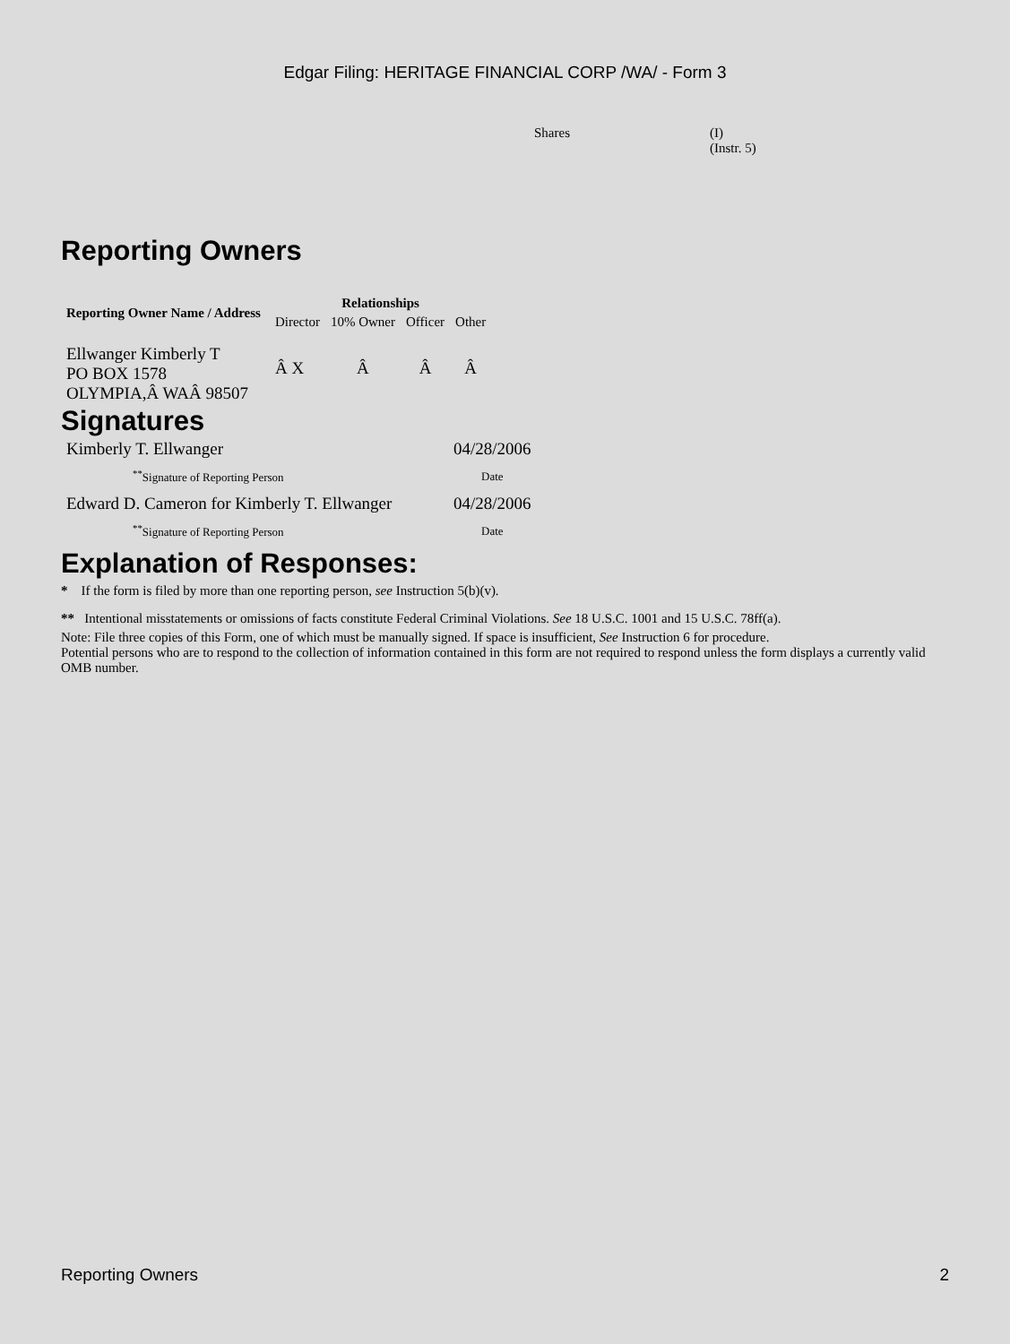Edgar Filing: HERITAGE FINANCIAL CORP /WA/ - Form 3
Shares (I)
(Instr. 5)
Reporting Owners
| Reporting Owner Name / Address | Relationships | | | |
| --- | --- | --- | --- | --- |
| | Director | 10% Owner | Officer | Other |
| Ellwanger Kimberly T PO BOX 1578 OLYMPIA,Â WAÂ 98507 | Â X | Â | Â | Â |
Signatures
| Kimberly T. Ellwanger | 04/28/2006 |
| <sup>**</sup> Signature of Reporting Person | Date |
| Edward D. Cameron for Kimberly T. Ellwanger | 04/28/2006 |
| <sup>**</sup> Signature of Reporting Person | Date |
Explanation of Responses:
* If the form is filed by more than one reporting person, see Instruction 5(b)(v).
** Intentional misstatements or omissions of facts constitute Federal Criminal Violations. See 18 U.S.C. 1001 and 15 U.S.C. 78ff(a).
Note: File three copies of this Form, one of which must be manually signed. If space is insufficient, See Instruction 6 for procedure.
Potential persons who are to respond to the collection of information contained in this form are not required to respond unless the form displays a currently valid OMB number.
Reporting Owners 2